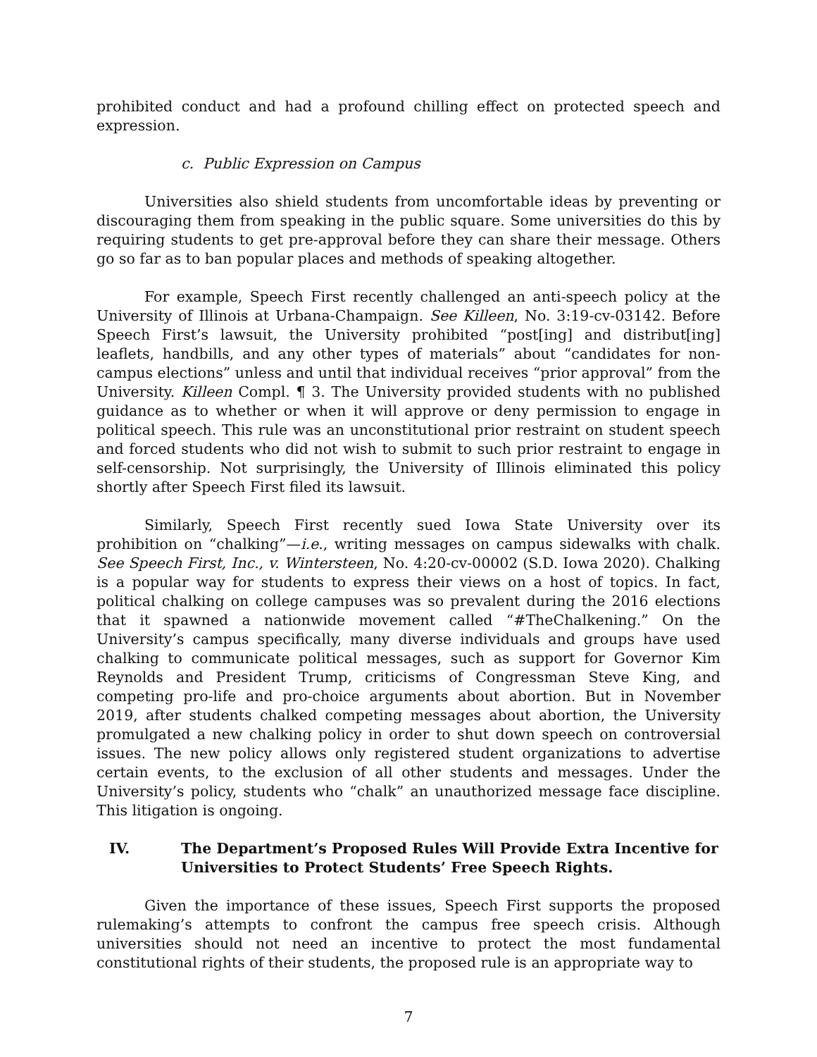prohibited conduct and had a profound chilling effect on protected speech and expression.
c. Public Expression on Campus
Universities also shield students from uncomfortable ideas by preventing or discouraging them from speaking in the public square. Some universities do this by requiring students to get pre-approval before they can share their message. Others go so far as to ban popular places and methods of speaking altogether.
For example, Speech First recently challenged an anti-speech policy at the University of Illinois at Urbana-Champaign. See Killeen, No. 3:19-cv-03142. Before Speech First’s lawsuit, the University prohibited “post[ing] and distribut[ing] leaflets, handbills, and any other types of materials” about “candidates for non-campus elections” unless and until that individual receives “prior approval” from the University. Killeen Compl. ¶ 3. The University provided students with no published guidance as to whether or when it will approve or deny permission to engage in political speech. This rule was an unconstitutional prior restraint on student speech and forced students who did not wish to submit to such prior restraint to engage in self-censorship. Not surprisingly, the University of Illinois eliminated this policy shortly after Speech First filed its lawsuit.
Similarly, Speech First recently sued Iowa State University over its prohibition on “chalking”—i.e., writing messages on campus sidewalks with chalk. See Speech First, Inc., v. Wintersteen, No. 4:20-cv-00002 (S.D. Iowa 2020). Chalking is a popular way for students to express their views on a host of topics. In fact, political chalking on college campuses was so prevalent during the 2016 elections that it spawned a nationwide movement called “#TheChalkening.” On the University’s campus specifically, many diverse individuals and groups have used chalking to communicate political messages, such as support for Governor Kim Reynolds and President Trump, criticisms of Congressman Steve King, and competing pro-life and pro-choice arguments about abortion. But in November 2019, after students chalked competing messages about abortion, the University promulgated a new chalking policy in order to shut down speech on controversial issues. The new policy allows only registered student organizations to advertise certain events, to the exclusion of all other students and messages. Under the University’s policy, students who “chalk” an unauthorized message face discipline. This litigation is ongoing.
IV. The Department’s Proposed Rules Will Provide Extra Incentive for Universities to Protect Students’ Free Speech Rights.
Given the importance of these issues, Speech First supports the proposed rulemaking’s attempts to confront the campus free speech crisis. Although universities should not need an incentive to protect the most fundamental constitutional rights of their students, the proposed rule is an appropriate way to
7